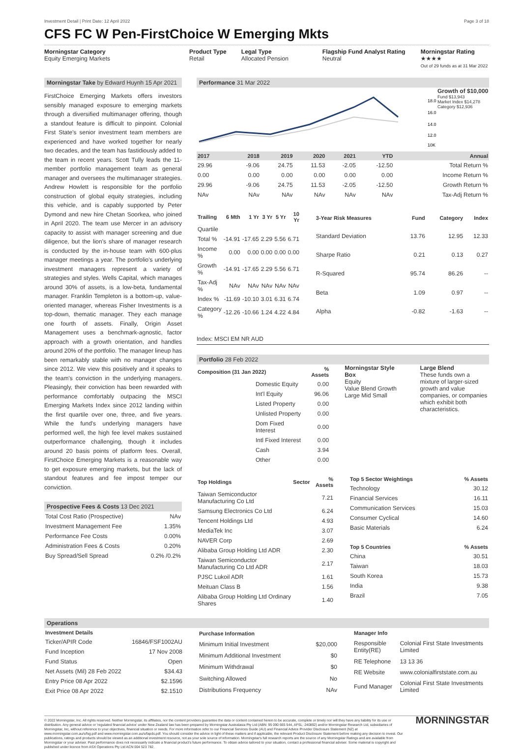Investment Detail | Print Date: 12 April 2022 Page 3 of 18
CFS FC W Pen-FirstChoice W Emerging Mkts
Morningstar Category
Equity Emerging Markets
Product Type
Retail
Legal Type
Allocated Pension
Flagship Fund Analyst Rating
Neutral
Morningstar Rating
★★★★
Out of 29 funds as at 31 Mar 2022
Morningstar Take by Edward Huynh 15 Apr 2021
FirstChoice Emerging Markets offers investors sensibly managed exposure to emerging markets through a diversified multimanager offering, though a standout feature is difficult to pinpoint. Colonial First State's senior investment team members are experienced and have worked together for nearly two decades, and the team has fastidiously added to the team in recent years. Scott Tully leads the 11-member portfolio management team as general manager and oversees the multimanager strategies. Andrew Howlett is responsible for the portfolio construction of global equity strategies, including this vehicle, and is capably supported by Peter Dymond and new hire Chetan Soorkea, who joined in April 2020. The team use Mercer in an advisory capacity to assist with manager screening and due diligence, but the lion's share of manager research is conducted by the in-house team with 600-plus manager meetings a year. The portfolio's underlying investment managers represent a variety of strategies and styles. Wells Capital, which manages around 30% of assets, is a low-beta, fundamental manager. Franklin Templeton is a bottom-up, value-oriented manager, whereas Fisher Investments is a top-down, thematic manager. They each manage one fourth of assets. Finally, Origin Asset Management uses a benchmark-agnostic, factor approach with a growth orientation, and handles around 20% of the portfolio. The manager lineup has been remarkably stable with no manager changes since 2012. We view this positively and it speaks to the team's conviction in the underlying managers. Pleasingly, their conviction has been rewarded with performance comfortably outpacing the MSCI Emerging Markets Index since 2012 landing within the first quartile over one, three, and five years. While the fund's underlying managers have performed well, the high fee level makes sustained outperformance challenging, though it includes around 20 basis points of platform fees. Overall, FirstChoice Emerging Markets is a reasonable way to get exposure emerging markets, but the lack of standout features and fee impost temper our conviction.
Prospective Fees & Costs 13 Dec 2021
| Total Cost Ratio (Prospective) | NAv |
| Investment Management Fee | 1.35% |
| Performance Fee Costs | 0.00% |
| Administration Fees & Costs | 0.20% |
| Buy Spread/Sell Spread | 0.2% /0.2% |
Performance 31 Mar 2022
18.0
16.0
14.0
12.0
10K
Growth of $10,000
Fund $13,943
Market Index $14,278
Category $12,936
| 2017 | 2018 | 2019 | 2020 | 2021 | YTD | Annual |
| --- | --- | --- | --- | --- | --- | --- |
| 29.96 | -9.06 | 24.75 | 11.53 | -2.05 | -12.50 | Total Return % |
| 0.00 | 0.00 | 0.00 | 0.00 | 0.00 | 0.00 | Income Return % |
| 29.96 | -9.06 | 24.75 | 11.53 | -2.05 | -12.50 | Growth Return % |
| NAv | NAv | NAv | NAv | NAv | NAv | Tax-Adj Return % |
| Trailing | 6 Mth | 1 Yr | 3 Yr | 5 Yr | 10 Yr |
| --- | --- | --- | --- | --- | --- |
| Quartile | | | | | |
| Total % | -14.91 | -17.65 | 2.29 | 5.56 | 6.71 |
| Income % | 0.00 | 0.00 | 0.00 | 0.00 | 0.00 |
| Growth % | -14.91 | -17.65 | 2.29 | 5.56 | 6.71 |
| Tax-Adj % | NAv | NAv | NAv | NAv | NAv |
| Index % | -11.69 | -10.10 | 3.01 | 6.31 | 6.74 |
| Category % | -12.26 | -10.66 | 1.24 | 4.22 | 4.84 |
| 3-Year Risk Measures | Fund | Category | Index |
| --- | --- | --- | --- |
| Standard Deviation | 13.76 | 12.95 | 12.33 |
| Sharpe Ratio | 0.21 | 0.13 | 0.27 |
| R-Squared | 95.74 | 86.26 | -- |
| Beta | 1.09 | 0.97 | -- |
| Alpha | -0.82 | -1.63 | -- |
Index: MSCI EM NR AUD
Portfolio 28 Feb 2022
| Composition (31 Jan 2022) | % Assets |
| --- | --- |
| Domestic Equity | 0.00 |
| Int'l Equity | 96.06 |
| Listed Property | 0.00 |
| Unlisted Property | 0.00 |
| Dom Fixed Interest | 0.00 |
| Intl Fixed Interest | 0.00 |
| Cash | 3.94 |
| Other | 0.00 |
Morningstar Style Box
Equity
Value Blend Growth
Large Mid Small
Large Blend
These funds own a mixture of larger-sized growth and value companies, or companies which exhibit both characteristics.
| Top Holdings | Sector | % Assets |
| --- | --- | --- |
| Taiwan Semiconductor Manufacturing Co Ltd | | 7.21 |
| Samsung Electronics Co Ltd | | 6.24 |
| Tencent Holdings Ltd | | 4.93 |
| MediaTek Inc | | 3.07 |
| NAVER Corp | | 2.69 |
| Alibaba Group Holding Ltd ADR | | 2.30 |
| Taiwan Semiconductor Manufacturing Co Ltd ADR | | 2.17 |
| PJSC Lukoil ADR | | 1.61 |
| Meituan Class B | | 1.56 |
| Alibaba Group Holding Ltd Ordinary Shares | | 1.40 |
| Top 5 Sector Weightings | % Assets |
| --- | --- |
| Technology | 30.12 |
| Financial Services | 16.11 |
| Communication Services | 15.03 |
| Consumer Cyclical | 14.60 |
| Basic Materials | 6.24 |
| Top 5 Countries | % Assets |
| --- | --- |
| China | 30.51 |
| Taiwan | 18.03 |
| South Korea | 15.73 |
| India | 9.38 |
| Brazil | 7.05 |
Operations
| Investment Details | |
| --- | --- |
| Ticker/APIR Code | 16846/FSF1002AU |
| Fund Inception | 17 Nov 2008 |
| Fund Status | Open |
| Net Assets (Mil) 28 Feb 2022 | $34.43 |
| Entry Price 08 Apr 2022 | $2.1596 |
| Exit Price 08 Apr 2022 | $2.1510 |
| Purchase Information | |
| --- | --- |
| Minimum Initial Investment | $20,000 |
| Minimum Additional Investment | $0 |
| Minimum Withdrawal | $0 |
| Switching Allowed | No |
| Distributions Frequency | NAv |
| Manager Info | |
| --- | --- |
| Responsible Entity(RE) | Colonial First State Investments Limited |
| RE Telephone | 13 13 36 |
| RE Website | www.colonialfirststate.com.au |
| Fund Manager | Colonial First State Investments Limited |
© 2022 Morningstar, Inc. All rights reserved. Neither Morningstar, its affiliates, nor the content providers guarantee the data or content contained herein to be accurate, complete or timely nor will they have any liability for its use or distribution. Any general advice or 'regulated financial advice' under New Zealand law has been prepared by Morningstar Australasia Pty Ltd (ABN: 95 090 665 544, AFSL: 240892) and/or Morningstar Research Ltd, subsidiaries of Morningstar, Inc, without reference to your objectives, financial situation or needs. For more information refer to our Financial Services Guide (AU) and Financial Advice Provider Disclosure Statement (NZ) at www.morningstar.com.au/s/fsg.pdf and www.morningstar.com.au/s/fapds.pdf. You should consider the advice in light of these matters and if applicable, the relevant Product Disclosure Statement before making any decision to invest. Our publications, ratings and products should be viewed as an additional investment resource, not as your sole source of information. Morningstar's full research reports are the source of any Morningstar Ratings and are available from Morningstar or your adviser. Past performance does not necessarily indicate a financial product's future performance. To obtain advice tailored to your situation, contact a professional financial adviser. Some material is copyright and published under licence from ASX Operations Pty Ltd ACN 004 523 782.
MORNINGSTAR